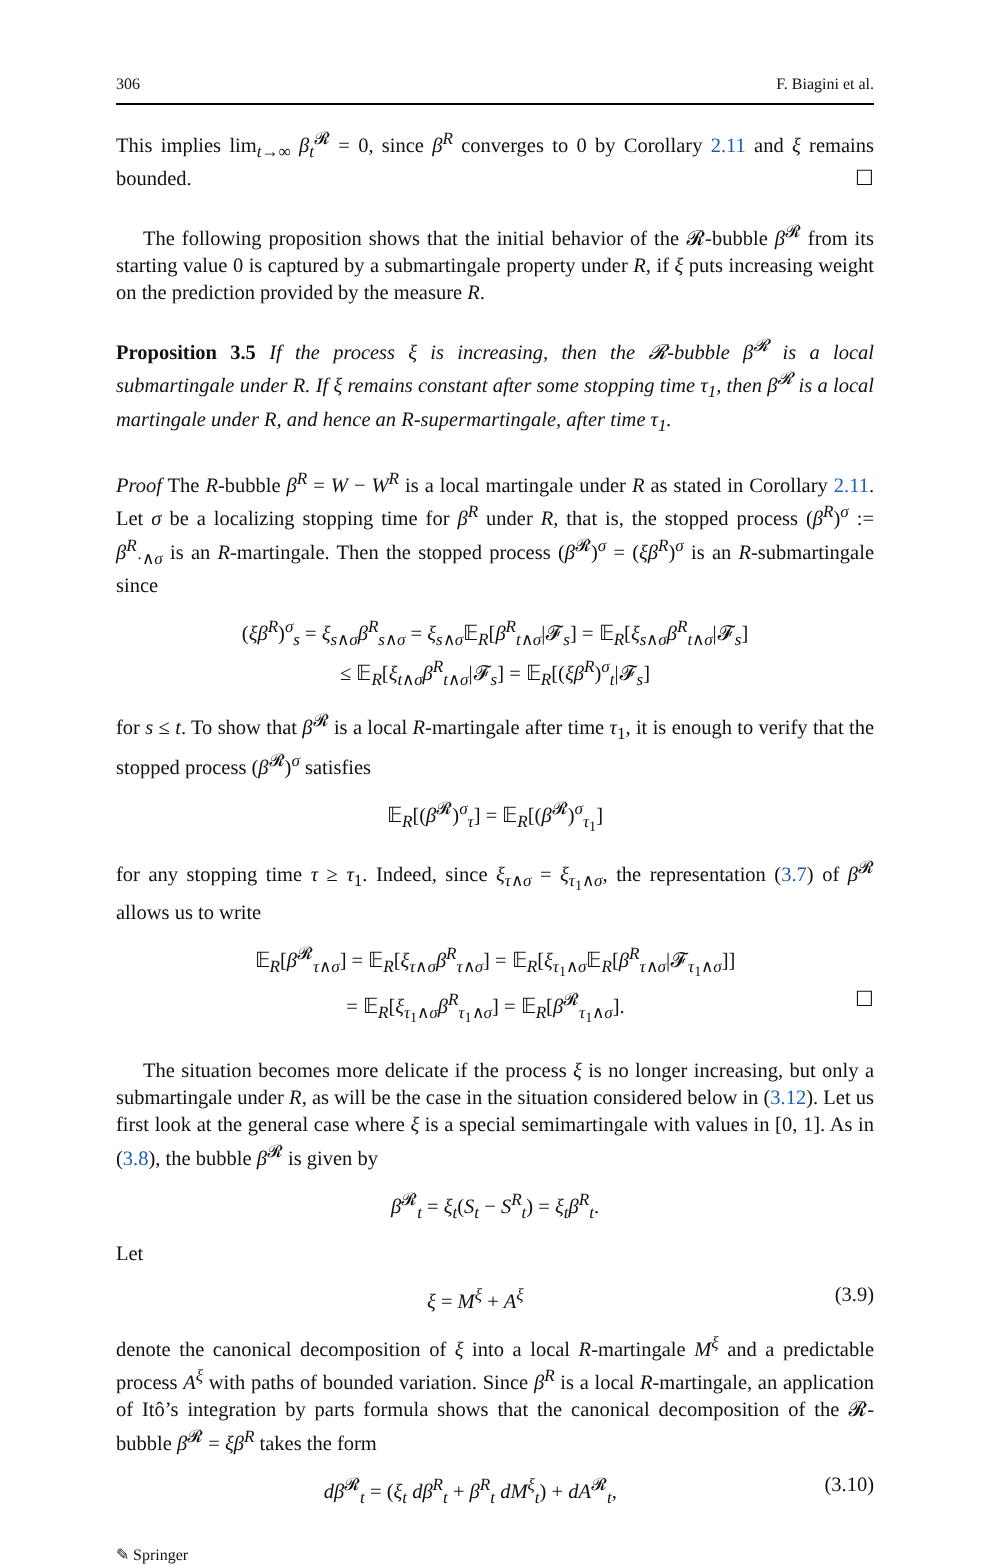306 F. Biagini et al.
This implies lim<sub>t→∞</sub> β<sub>t</sub><sup>𝓡</sup> = 0, since β<sup>R</sup> converges to 0 by Corollary 2.11 and ξ remains bounded. ☐
The following proposition shows that the initial behavior of the 𝓡-bubble β<sup>𝓡</sup> from its starting value 0 is captured by a submartingale property under R, if ξ puts increasing weight on the prediction provided by the measure R.
Proposition 3.5 If the process ξ is increasing, then the 𝓡-bubble β<sup>𝓡</sup> is a local submartingale under R. If ξ remains constant after some stopping time τ<sub>1</sub>, then β<sup>𝓡</sup> is a local martingale under R, and hence an R-supermartingale, after time τ<sub>1</sub>.
Proof The R-bubble β<sup>R</sup> = W − W<sup>R</sup> is a local martingale under R as stated in Corollary 2.11. Let σ be a localizing stopping time for β<sup>R</sup> under R, that is, the stopped process (β<sup>R</sup>)<sup>σ</sup> := β<sup>R</sup><sub>·∧σ</sub> is an R-martingale. Then the stopped process (β<sup>𝓡</sup>)<sup>σ</sup> = (ξβ<sup>R</sup>)<sup>σ</sup> is an R-submartingale since
(ξβ<sup>R</sup>)<sup>σ</sup><sub>s</sub> = ξ<sub>s∧σ</sub>β<sup>R</sup><sub>s∧σ</sub> = ξ<sub>s∧σ</sub>𝔼<sub>R</sub>[β<sup>R</sup><sub>t∧σ</sub>|𝓕<sub>s</sub>] = 𝔼<sub>R</sub>[ξ<sub>s∧σ</sub>β<sup>R</sup><sub>t∧σ</sub>|𝓕<sub>s</sub>]
≤ 𝔼<sub>R</sub>[ξ<sub>t∧σ</sub>β<sup>R</sup><sub>t∧σ</sub>|𝓕<sub>s</sub>] = 𝔼<sub>R</sub>[(ξβ<sup>R</sup>)<sup>σ</sup><sub>t</sub>|𝓕<sub>s</sub>]
for s ≤ t. To show that β<sup>𝓡</sup> is a local R-martingale after time τ<sub>1</sub>, it is enough to verify that the stopped process (β<sup>𝓡</sup>)<sup>σ</sup> satisfies
𝔼<sub>R</sub>[(β<sup>𝓡</sup>)<sup>σ</sup><sub>τ</sub>] = 𝔼<sub>R</sub>[(β<sup>𝓡</sup>)<sup>σ</sup><sub>τ<sub>1</sub></sub>]
for any stopping time τ ≥ τ<sub>1</sub>. Indeed, since ξ<sub>τ∧σ</sub> = ξ<sub>τ<sub>1</sub>∧σ</sub>, the representation (3.7) of β<sup>𝓡</sup> allows us to write
𝔼<sub>R</sub>[β<sup>𝓡</sup><sub>τ∧σ</sub>] = 𝔼<sub>R</sub>[ξ<sub>τ∧σ</sub>β<sup>R</sup><sub>τ∧σ</sub>] = 𝔼<sub>R</sub>[ξ<sub>τ<sub>1</sub>∧σ</sub>𝔼<sub>R</sub>[β<sup>R</sup><sub>τ∧σ</sub>|𝓕<sub>τ<sub>1</sub>∧σ</sub>]]
= 𝔼<sub>R</sub>[ξ<sub>τ<sub>1</sub>∧σ</sub>β<sup>R</sup><sub>τ<sub>1</sub>∧σ</sub>] = 𝔼<sub>R</sub>[β<sup>𝓡</sup><sub>τ<sub>1</sub>∧σ</sub>]. ☐
The situation becomes more delicate if the process ξ is no longer increasing, but only a submartingale under R, as will be the case in the situation considered below in (3.12). Let us first look at the general case where ξ is a special semimartingale with values in [0, 1]. As in (3.8), the bubble β<sup>𝓡</sup> is given by
β<sup>𝓡</sup><sub>t</sub> = ξ<sub>t</sub>(S<sub>t</sub> − S<sup>R</sup><sub>t</sub>) = ξ<sub>t</sub>β<sup>R</sup><sub>t</sub>.
Let
ξ = M<sup>ξ</sup> + A<sup>ξ</sup> (3.9)
denote the canonical decomposition of ξ into a local R-martingale M<sup>ξ</sup> and a predictable process A<sup>ξ</sup> with paths of bounded variation. Since β<sup>R</sup> is a local R-martingale, an application of Itô’s integration by parts formula shows that the canonical decomposition of the 𝓡-bubble β<sup>𝓡</sup> = ξβ<sup>R</sup> takes the form
dβ<sup>𝓡</sup><sub>t</sub> = (ξ<sub>t</sub> dβ<sup>R</sup><sub>t</sub> + β<sup>R</sup><sub>t</sub> dM<sup>ξ</sup><sub>t</sub>) + dA<sup>𝓡</sup><sub>t</sub>, (3.10)
✎ Springer